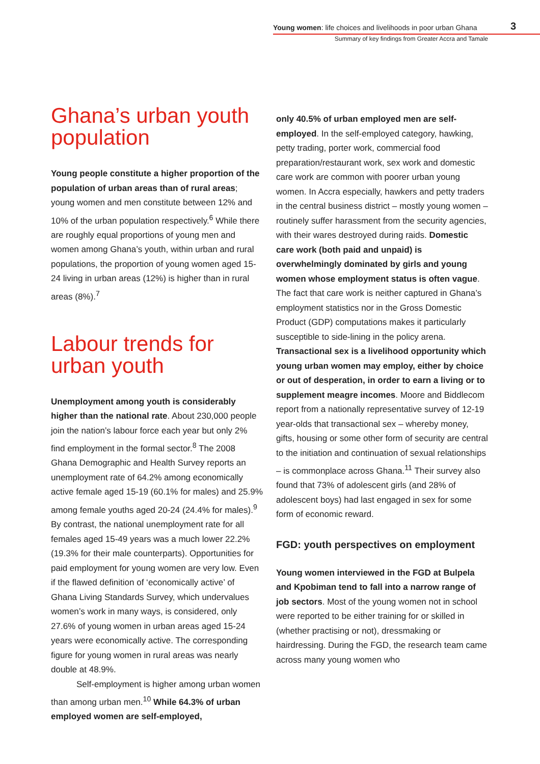Young women: life choices and livelihoods in poor urban Ghana
Summary of key findings from Greater Accra and Tamale
3
Ghana’s urban youth population
Young people constitute a higher proportion of the population of urban areas than of rural areas; young women and men constitute between 12% and 10% of the urban population respectively.<sup>6</sup> While there are roughly equal proportions of young men and women among Ghana’s youth, within urban and rural populations, the proportion of young women aged 15-24 living in urban areas (12%) is higher than in rural areas (8%).<sup>7</sup>
Labour trends for urban youth
Unemployment among youth is considerably higher than the national rate. About 230,000 people join the nation’s labour force each year but only 2% find employment in the formal sector.<sup>8</sup> The 2008 Ghana Demographic and Health Survey reports an unemployment rate of 64.2% among economically active female aged 15-19 (60.1% for males) and 25.9% among female youths aged 20-24 (24.4% for males).<sup>9</sup> By contrast, the national unemployment rate for all females aged 15-49 years was a much lower 22.2% (19.3% for their male counterparts). Opportunities for paid employment for young women are very low. Even if the flawed definition of ‘economically active’ of Ghana Living Standards Survey, which undervalues women’s work in many ways, is considered, only 27.6% of young women in urban areas aged 15-24 years were economically active. The corresponding figure for young women in rural areas was nearly double at 48.9%.
Self-employment is higher among urban women than among urban men.<sup>10</sup> While 64.3% of urban employed women are self-employed,
only 40.5% of urban employed men are self-employed. In the self-employed category, hawking, petty trading, porter work, commercial food preparation/restaurant work, sex work and domestic care work are common with poorer urban young women. In Accra especially, hawkers and petty traders in the central business district – mostly young women – routinely suffer harassment from the security agencies, with their wares destroyed during raids. Domestic care work (both paid and unpaid) is overwhelmingly dominated by girls and young women whose employment status is often vague. The fact that care work is neither captured in Ghana’s employment statistics nor in the Gross Domestic Product (GDP) computations makes it particularly susceptible to side-lining in the policy arena. Transactional sex is a livelihood opportunity which young urban women may employ, either by choice or out of desperation, in order to earn a living or to supplement meagre incomes. Moore and Biddlecom report from a nationally representative survey of 12-19 year-olds that transactional sex – whereby money, gifts, housing or some other form of security are central to the initiation and continuation of sexual relationships – is commonplace across Ghana.<sup>11</sup> Their survey also found that 73% of adolescent girls (and 28% of adolescent boys) had last engaged in sex for some form of economic reward.
FGD: youth perspectives on employment
Young women interviewed in the FGD at Bulpela and Kpobiman tend to fall into a narrow range of job sectors. Most of the young women not in school were reported to be either training for or skilled in (whether practising or not), dressmaking or hairdressing. During the FGD, the research team came across many young women who